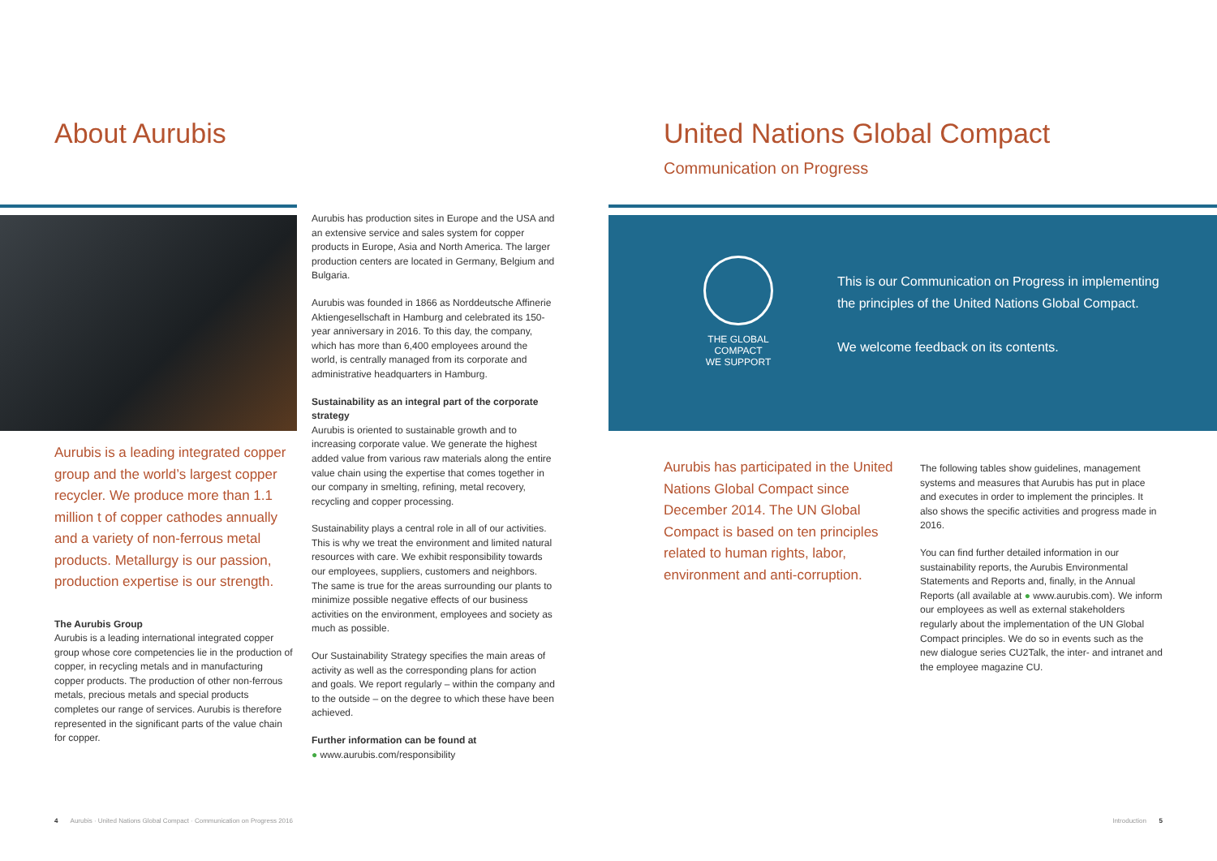About Aurubis
Aurubis is a leading integrated copper group and the world’s largest copper recycler. We produce more than 1.1 million t of copper cathodes annually and a variety of non-ferrous metal products. Metallurgy is our passion, production expertise is our strength.
The Aurubis Group
Aurubis is a leading international integrated copper group whose core competencies lie in the production of copper, in recycling metals and in manufacturing copper products. The production of other non-ferrous metals, precious metals and special products completes our range of services. Aurubis is therefore represented in the significant parts of the value chain for copper.
Aurubis has production sites in Europe and the USA and an extensive service and sales system for copper products in Europe, Asia and North America. The larger production centers are located in Germany, Belgium and Bulgaria.
Aurubis was founded in 1866 as Norddeutsche Affinerie Aktiengesellschaft in Hamburg and celebrated its 150-year anniversary in 2016. To this day, the company, which has more than 6,400 employees around the world, is centrally managed from its corporate and administrative headquarters in Hamburg.
Sustainability as an integral part of the corporate strategy
Aurubis is oriented to sustainable growth and to increasing corporate value. We generate the highest added value from various raw materials along the entire value chain using the expertise that comes together in our company in smelting, refining, metal recovery, recycling and copper processing.
Sustainability plays a central role in all of our activities. This is why we treat the environment and limited natural resources with care. We exhibit responsibility towards our employees, suppliers, customers and neighbors. The same is true for the areas surrounding our plants to minimize possible negative effects of our business activities on the environment, employees and society as much as possible.
Our Sustainability Strategy specifies the main areas of activity as well as the corresponding plans for action and goals. We report regularly – within the company and to the outside – on the degree to which these have been achieved.
Further information can be found at
● www.aurubis.com/responsibility
4 Aurubis · United Nations Global Compact · Communication on Progress 2016
United Nations Global Compact
Communication on Progress
THE GLOBAL COMPACT
WE SUPPORT
This is our Communication on Progress in implementing
the principles of the United Nations Global Compact.
We welcome feedback on its contents.
Aurubis has participated in the United Nations Global Compact since December 2014. The UN Global Compact is based on ten principles related to human rights, labor, environment and anti-corruption.
The following tables show guidelines, management systems and measures that Aurubis has put in place and executes in order to implement the principles. It also shows the specific activities and progress made in 2016.
You can find further detailed information in our sustainability reports, the Aurubis Environmental Statements and Reports and, finally, in the Annual Reports (all available at ● www.aurubis.com). We inform our employees as well as external stakeholders regularly about the implementation of the UN Global Compact principles. We do so in events such as the new dialogue series CU2Talk, the inter- and intranet and the employee magazine CU.
Introduction 5